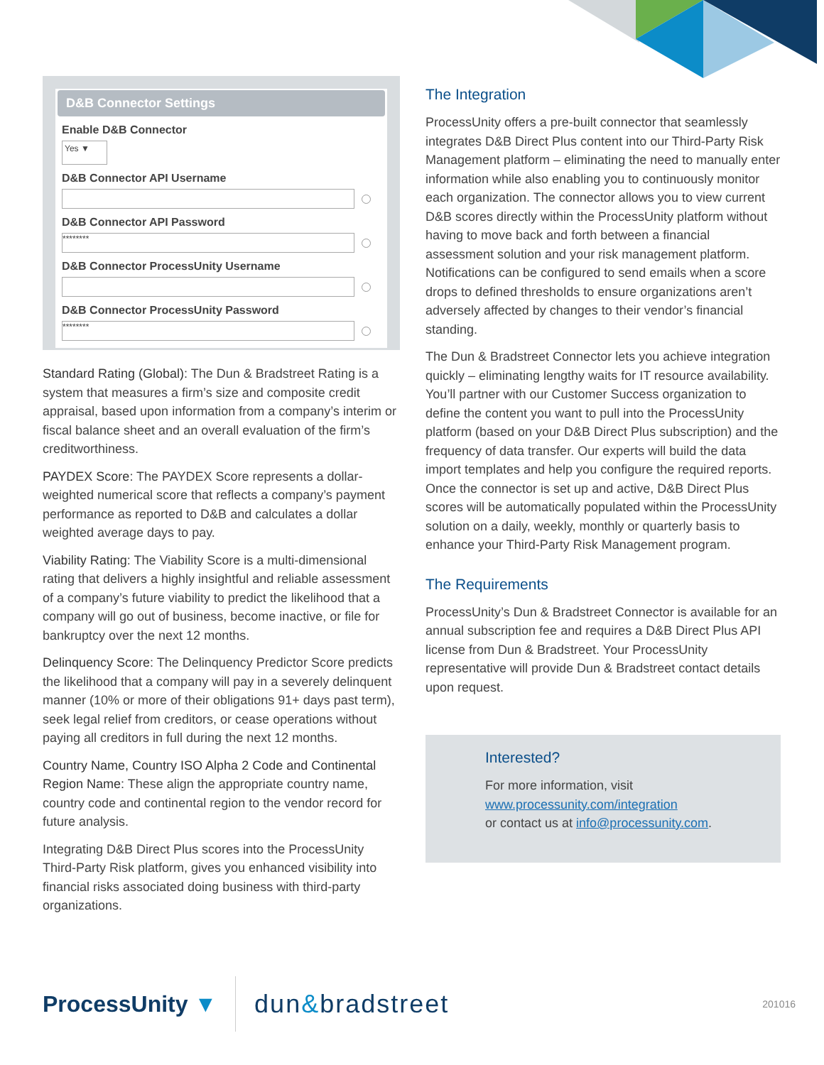D&B Connector Settings
Enable D&B Connector
Yes ▼
D&B Connector API Username
D&B Connector API Password
********
D&B Connector ProcessUnity Username
D&B Connector ProcessUnity Password
********
Standard Rating (Global): The Dun & Bradstreet Rating is a system that measures a firm’s size and composite credit appraisal, based upon information from a company’s interim or fiscal balance sheet and an overall evaluation of the firm’s creditworthiness.
PAYDEX Score: The PAYDEX Score represents a dollar-weighted numerical score that reflects a company’s payment performance as reported to D&B and calculates a dollar weighted average days to pay.
Viability Rating: The Viability Score is a multi-dimensional rating that delivers a highly insightful and reliable assessment of a company’s future viability to predict the likelihood that a company will go out of business, become inactive, or file for bankruptcy over the next 12 months.
Delinquency Score: The Delinquency Predictor Score predicts the likelihood that a company will pay in a severely delinquent manner (10% or more of their obligations 91+ days past term), seek legal relief from creditors, or cease operations without paying all creditors in full during the next 12 months.
Country Name, Country ISO Alpha 2 Code and Continental Region Name: These align the appropriate country name, country code and continental region to the vendor record for future analysis.
Integrating D&B Direct Plus scores into the ProcessUnity Third-Party Risk platform, gives you enhanced visibility into financial risks associated doing business with third-party organizations.
The Integration
ProcessUnity offers a pre-built connector that seamlessly integrates D&B Direct Plus content into our Third-Party Risk Management platform – eliminating the need to manually enter information while also enabling you to continuously monitor each organization. The connector allows you to view current D&B scores directly within the ProcessUnity platform without having to move back and forth between a financial assessment solution and your risk management platform. Notifications can be configured to send emails when a score drops to defined thresholds to ensure organizations aren’t adversely affected by changes to their vendor’s financial standing.
The Dun & Bradstreet Connector lets you achieve integration quickly – eliminating lengthy waits for IT resource availability. You’ll partner with our Customer Success organization to define the content you want to pull into the ProcessUnity platform (based on your D&B Direct Plus subscription) and the frequency of data transfer. Our experts will build the data import templates and help you configure the required reports. Once the connector is set up and active, D&B Direct Plus scores will be automatically populated within the ProcessUnity solution on a daily, weekly, monthly or quarterly basis to enhance your Third-Party Risk Management program.
The Requirements
ProcessUnity’s Dun & Bradstreet Connector is available for an annual subscription fee and requires a D&B Direct Plus API license from Dun & Bradstreet. Your ProcessUnity representative will provide Dun & Bradstreet contact details upon request.
Interested?
For more information, visit
www.processunity.com/integration
or contact us at info@processunity.com.
ProcessUnity ▼ dun&bradstreet
201016